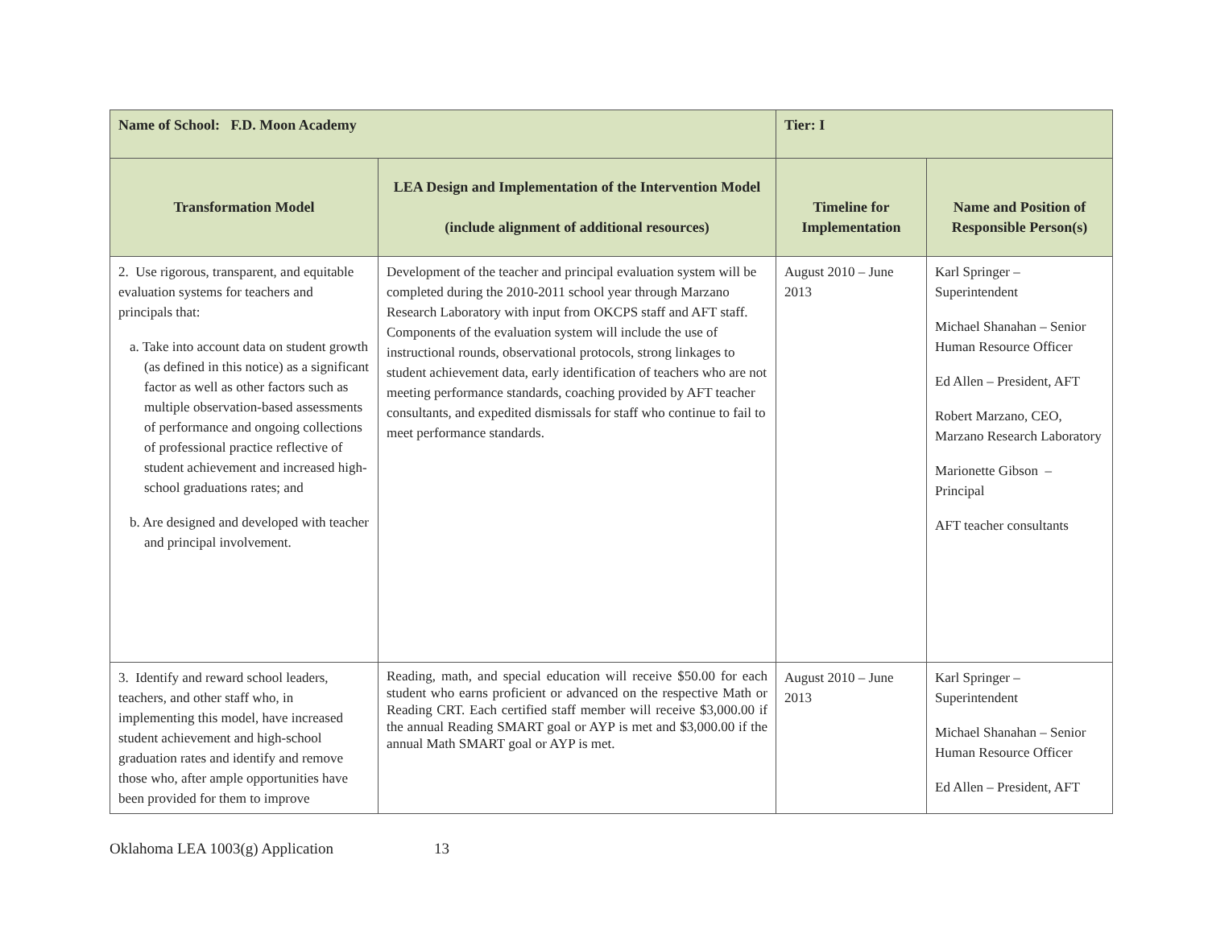| Name of School: F.D. Moon Academy | | Tier: I | |
| Transformation Model | LEA Design and Implementation of the Intervention Model (include alignment of additional resources) | Timeline for Implementation | Name and Position of Responsible Person(s) |
| 2. Use rigorous, transparent, and equitable evaluation systems for teachers and principals that: a. Take into account data on student growth (as defined in this notice) as a significant factor as well as other factors such as multiple observation-based assessments of performance and ongoing collections of professional practice reflective of student achievement and increased high-school graduations rates; and b. Are designed and developed with teacher and principal involvement. | Development of the teacher and principal evaluation system will be completed during the 2010-2011 school year through Marzano Research Laboratory with input from OKCPS staff and AFT staff. Components of the evaluation system will include the use of instructional rounds, observational protocols, strong linkages to student achievement data, early identification of teachers who are not meeting performance standards, coaching provided by AFT teacher consultants, and expedited dismissals for staff who continue to fail to meet performance standards. | August 2010 – June 2013 | Karl Springer – Superintendent Michael Shanahan – Senior Human Resource Officer Ed Allen – President, AFT Robert Marzano, CEO, Marzano Research Laboratory Marionette Gibson – Principal AFT teacher consultants |
| 3. Identify and reward school leaders, teachers, and other staff who, in implementing this model, have increased student achievement and high-school graduation rates and identify and remove those who, after ample opportunities have been provided for them to improve | Reading, math, and special education will receive $50.00 for each student who earns proficient or advanced on the respective Math or Reading CRT. Each certified staff member will receive $3,000.00 if the annual Reading SMART goal or AYP is met and $3,000.00 if the annual Math SMART goal or AYP is met. | August 2010 – June 2013 | Karl Springer – Superintendent Michael Shanahan – Senior Human Resource Officer Ed Allen – President, AFT |
Oklahoma LEA 1003(g) Application 13